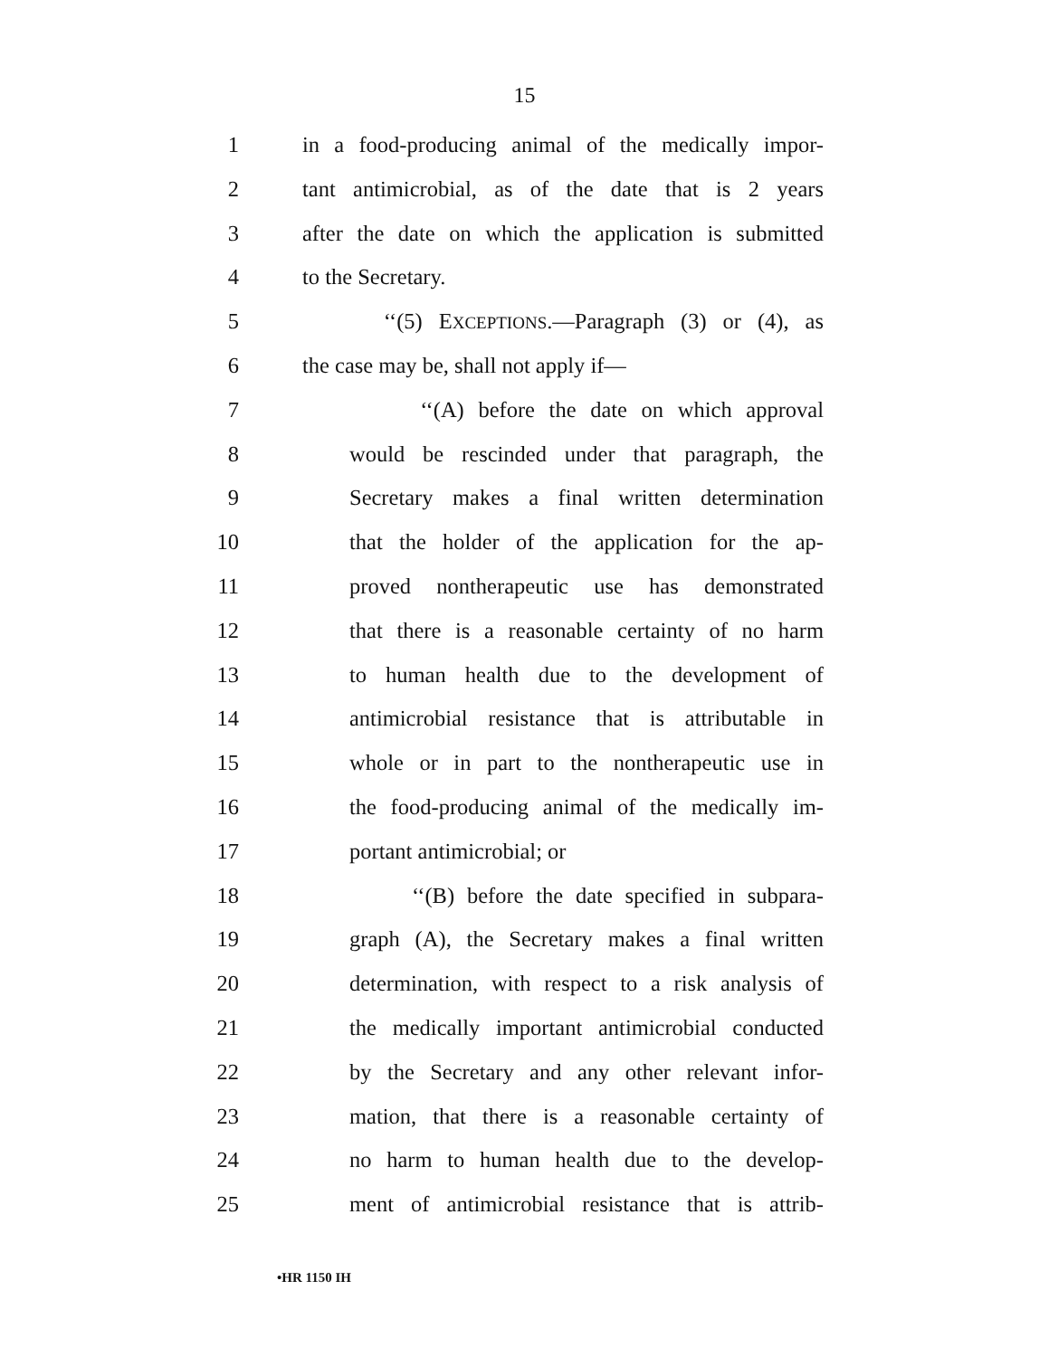15
1 in a food-producing animal of the medically impor-
2 tant antimicrobial, as of the date that is 2 years
3 after the date on which the application is submitted
4 to the Secretary.
5 ‘‘(5) EXCEPTIONS.—Paragraph (3) or (4), as
6 the case may be, shall not apply if—
7 ‘‘(A) before the date on which approval
8 would be rescinded under that paragraph, the
9 Secretary makes a final written determination
10 that the holder of the application for the ap-
11 proved nontherapeutic use has demonstrated
12 that there is a reasonable certainty of no harm
13 to human health due to the development of
14 antimicrobial resistance that is attributable in
15 whole or in part to the nontherapeutic use in
16 the food-producing animal of the medically im-
17 portant antimicrobial; or
18 ‘‘(B) before the date specified in subpara-
19 graph (A), the Secretary makes a final written
20 determination, with respect to a risk analysis of
21 the medically important antimicrobial conducted
22 by the Secretary and any other relevant infor-
23 mation, that there is a reasonable certainty of
24 no harm to human health due to the develop-
25 ment of antimicrobial resistance that is attrib-
•HR 1150 IH